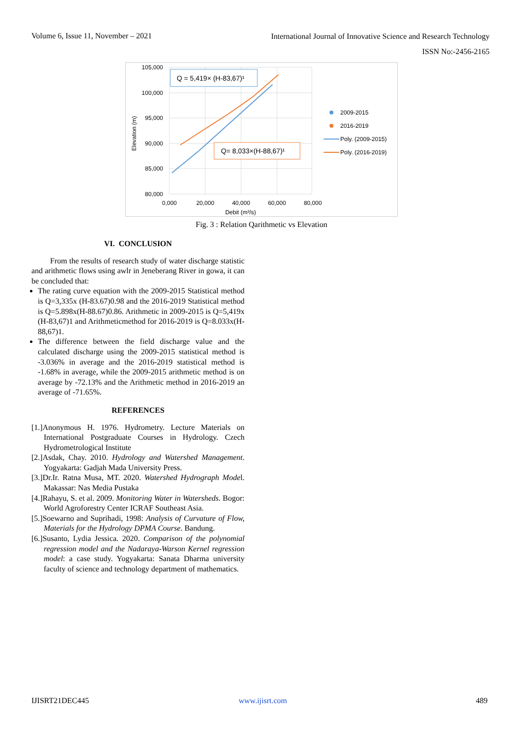Volume 6, Issue 11, November – 2021 International Journal of Innovative Science and Research Technology
ISSN No:-2456-2165
105,000
100,000
95,000
90,000
85,000
80,000
0,000
20,000
40,000
60,000
80,000
Debit (m³/s)
Elevation (m)
Q = 5,419× (H-83,67)¹
Q= 8,033×(H-88,67)¹
2009-2015
2016-2019
Poly. (2009-2015)
Poly. (2016-2019)
Fig. 3 : Relation Qarithmetic vs Elevation
VI. CONCLUSION
From the results of research study of water discharge statistic and arithmetic flows using awlr in Jeneberang River in gowa, it can be concluded that:
The rating curve equation with the 2009-2015 Statistical method is Q=3,335x (H-83.67)0.98 and the 2016-2019 Statistical method is Q=5.898x(H-88.67)0.86. Arithmetic in 2009-2015 is Q=5,419x (H-83,67)1 and Arithmeticmethod for 2016-2019 is Q=8.033x(H-88,67)1.
The difference between the field discharge value and the calculated discharge using the 2009-2015 statistical method is -3.036% in average and the 2016-2019 statistical method is -1.68% in average, while the 2009-2015 arithmetic method is on average by -72.13% and the Arithmetic method in 2016-2019 an average of -71.65%.
REFERENCES
[1.]Anonymous H. 1976. Hydrometry. Lecture Materials on International Postgraduate Courses in Hydrology. Czech Hydrometrological Institute
[2.]Asdak, Chay. 2010. Hydrology and Watershed Management. Yogyakarta: Gadjah Mada University Press.
[3.]Dr.Ir. Ratna Musa, MT. 2020. Watershed Hydrograph Model. Makassar: Nas Media Pustaka
[4.]Rahayu, S. et al. 2009. Monitoring Water in Watersheds. Bogor: World Agroforestry Center ICRAF Southeast Asia.
[5.]Soewarno and Suprihadi, 1998: Analysis of Curvature of Flow, Materials for the Hydrology DPMA Course. Bandung.
[6.]Susanto, Lydia Jessica. 2020. Comparison of the polynomial regression model and the Nadaraya-Warson Kernel regression model: a case study. Yogyakarta: Sanata Dharma university faculty of science and technology department of mathematics.
IJISRT21DEC445 www.ijisrt.com 489